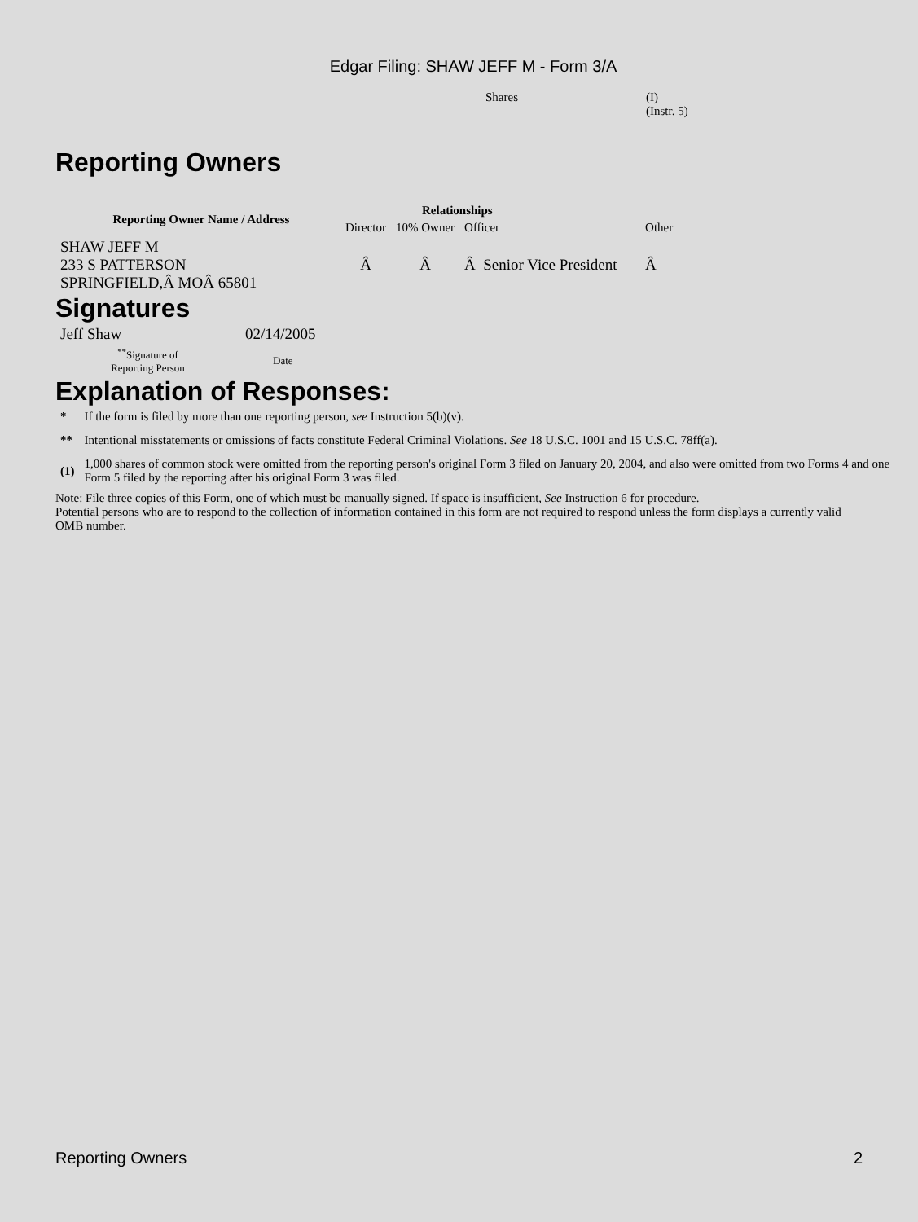Edgar Filing: SHAW JEFF M - Form 3/A
Shares
(I)
(Instr. 5)
Reporting Owners
| Reporting Owner Name / Address | Relationships | | | |
| --- | --- | --- | --- | --- |
| | Director | 10% Owner | Officer | Other |
| SHAW JEFF M 233 S PATTERSON SPRINGFIELD,Â MOÂ 65801 | Â | Â | Â Senior Vice President | Â |
Signatures
| Jeff Shaw | 02/14/2005 |
| <sup>**</sup> Signature of Reporting Person | Date |
Explanation of Responses:
| * | If the form is filed by more than one reporting person, see Instruction 5(b)(v). |
| ** | Intentional misstatements or omissions of facts constitute Federal Criminal Violations. See 18 U.S.C. 1001 and 15 U.S.C. 78ff(a). |
| (1) | 1,000 shares of common stock were omitted from the reporting person's original Form 3 filed on January 20, 2004, and also were omitted from two Forms 4 and one Form 5 filed by the reporting after his original Form 3 was filed. |
Note: File three copies of this Form, one of which must be manually signed. If space is insufficient, See Instruction 6 for procedure.
Potential persons who are to respond to the collection of information contained in this form are not required to respond unless the form displays a currently valid OMB number.
Reporting Owners 2